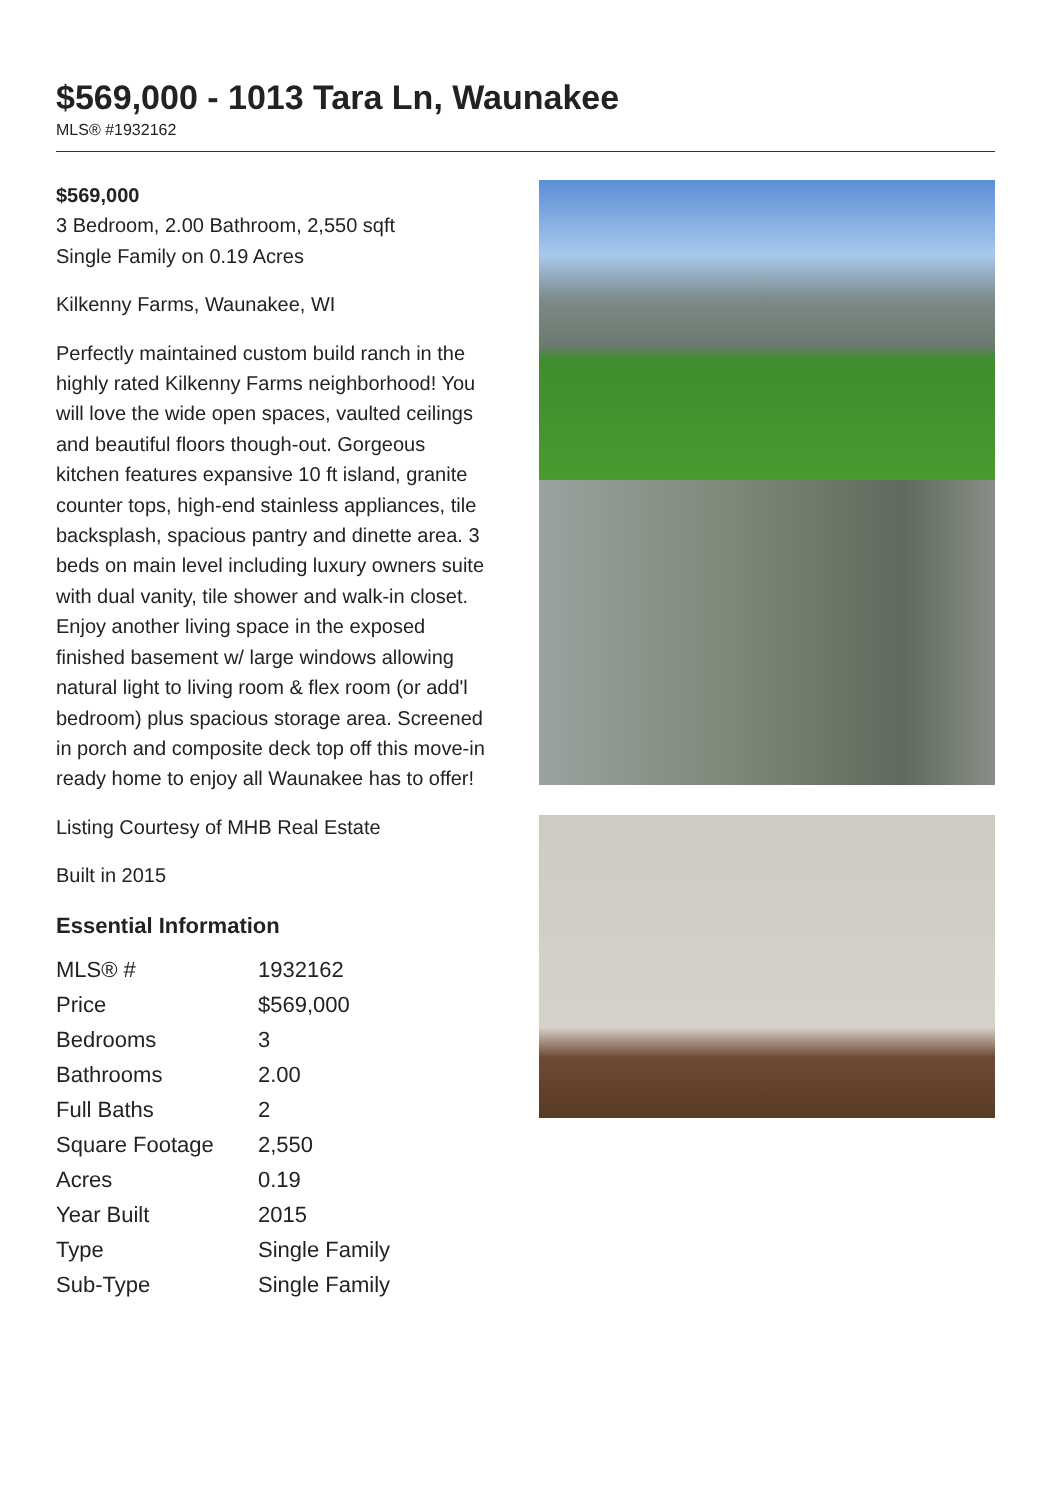$569,000 - 1013 Tara Ln, Waunakee
MLS® #1932162
$569,000
3 Bedroom, 2.00 Bathroom, 2,550 sqft
Single Family on 0.19 Acres
Kilkenny Farms, Waunakee, WI
Perfectly maintained custom build ranch in the highly rated Kilkenny Farms neighborhood! You will love the wide open spaces, vaulted ceilings and beautiful floors though-out. Gorgeous kitchen features expansive 10 ft island, granite counter tops, high-end stainless appliances, tile backsplash, spacious pantry and dinette area. 3 beds on main level including luxury owners suite with dual vanity, tile shower and walk-in closet. Enjoy another living space in the exposed finished basement w/ large windows allowing natural light to living room & flex room (or add'l bedroom) plus spacious storage area. Screened in porch and composite deck top off this move-in ready home to enjoy all Waunakee has to offer!
Listing Courtesy of MHB Real Estate
Built in 2015
Essential Information
| MLS® # | 1932162 |
| Price | $569,000 |
| Bedrooms | 3 |
| Bathrooms | 2.00 |
| Full Baths | 2 |
| Square Footage | 2,550 |
| Acres | 0.19 |
| Year Built | 2015 |
| Type | Single Family |
| Sub-Type | Single Family |